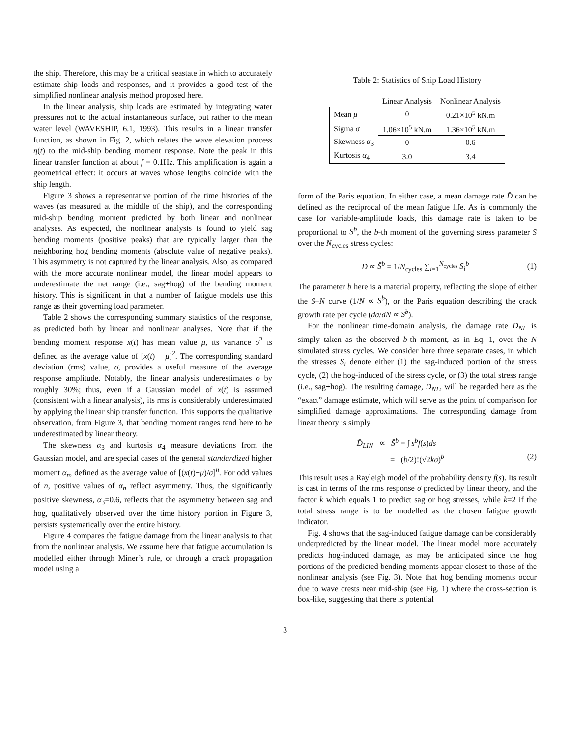the ship. Therefore, this may be a critical seastate in which to accurately estimate ship loads and responses, and it provides a good test of the simplified nonlinear analysis method proposed here.
In the linear analysis, ship loads are estimated by integrating water pressures not to the actual instantaneous surface, but rather to the mean water level (WAVESHIP, 6.1, 1993). This results in a linear transfer function, as shown in Fig. 2, which relates the wave elevation process η(t) to the mid-ship bending moment response. Note the peak in this linear transfer function at about f = 0.1Hz. This amplification is again a geometrical effect: it occurs at waves whose lengths coincide with the ship length.
Figure 3 shows a representative portion of the time histories of the waves (as measured at the middle of the ship), and the corresponding mid-ship bending moment predicted by both linear and nonlinear analyses. As expected, the nonlinear analysis is found to yield sag bending moments (positive peaks) that are typically larger than the neighboring hog bending moments (absolute value of negative peaks). This asymmetry is not captured by the linear analysis. Also, as compared with the more accurate nonlinear model, the linear model appears to underestimate the net range (i.e., sag+hog) of the bending moment history. This is significant in that a number of fatigue models use this range as their governing load parameter.
Table 2 shows the corresponding summary statistics of the response, as predicted both by linear and nonlinear analyses. Note that if the bending moment response x(t) has mean value μ, its variance σ<sup>2</sup> is defined as the average value of [x(t) − μ]<sup>2</sup>. The corresponding standard deviation (rms) value, σ, provides a useful measure of the average response amplitude. Notably, the linear analysis underestimates σ by roughly 30%; thus, even if a Gaussian model of x(t) is assumed (consistent with a linear analysis), its rms is considerably underestimated by applying the linear ship transfer function. This supports the qualitative observation, from Figure 3, that bending moment ranges tend here to be underestimated by linear theory.
The skewness α<sub>3</sub> and kurtosis α<sub>4</sub> measure deviations from the Gaussian model, and are special cases of the general standardized higher moment α<sub>n</sub>, defined as the average value of [(x(t)−μ)/σ]<sup>n</sup>. For odd values of n, positive values of α<sub>n</sub> reflect asymmetry. Thus, the significantly positive skewness, α<sub>3</sub>=0.6, reflects that the asymmetry between sag and hog, qualitatively observed over the time history portion in Figure 3, persists systematically over the entire history.
Figure 4 compares the fatigue damage from the linear analysis to that from the nonlinear analysis. We assume here that fatigue accumulation is modelled either through Miner’s rule, or through a crack propagation model using a
Table 2: Statistics of Ship Load History
| | Linear Analysis | Nonlinear Analysis |
| Mean μ | 0 | 0.21×10<sup>5</sup> kN.m |
| Sigma σ | 1.06×10<sup>5</sup> kN.m | 1.36×10<sup>5</sup> kN.m |
| Skewness α<sub>3</sub> | 0 | 0.6 |
| Kurtosis α<sub>4</sub> | 3.0 | 3.4 |
form of the Paris equation. In either case, a mean damage rate D̄ can be defined as the reciprocal of the mean fatigue life. As is commonly the case for variable-amplitude loads, this damage rate is taken to be proportional to S<sup>b</sup>, the b-th moment of the governing stress parameter S over the N<sub>cycles</sub> stress cycles:
D̄ ∝ S̄<sup>b</sup> = 1/N<sub>cycles</sub> ∑<sub>i=1</sub><sup>N<sub>cycles</sub></sup> S<sub>i</sub><sup>b</sup> (1)
The parameter b here is a material property, reflecting the slope of either the S–N curve (1/N ∝ S<sup>b</sup>), or the Paris equation describing the crack growth rate per cycle (da/dN ∝ S<sup>b</sup>).
For the nonlinear time-domain analysis, the damage rate D̄<sub>NL</sub> is simply taken as the observed b-th moment, as in Eq. 1, over the N simulated stress cycles. We consider here three separate cases, in which the stresses S<sub>i</sub> denote either (1) the sag-induced portion of the stress cycle, (2) the hog-induced of the stress cycle, or (3) the total stress range (i.e., sag+hog). The resulting damage, D<sub>NL</sub>, will be regarded here as the “exact” damage estimate, which will serve as the point of comparison for simplified damage approximations. The corresponding damage from linear theory is simply
D̄<sub>LIN</sub> ∝ S̄<sup>b</sup> = ∫ s<sup>b</sup>f(s)ds
= (b/2)!(√2kσ)<sup>b</sup> (2)
This result uses a Rayleigh model of the probability density f(s). Its result is cast in terms of the rms response σ predicted by linear theory, and the factor k which equals 1 to predict sag or hog stresses, while k=2 if the total stress range is to be modelled as the chosen fatigue growth indicator.
Fig. 4 shows that the sag-induced fatigue damage can be considerably underpredicted by the linear model. The linear model more accurately predicts hog-induced damage, as may be anticipated since the hog portions of the predicted bending moments appear closest to those of the nonlinear analysis (see Fig. 3). Note that hog bending moments occur due to wave crests near mid-ship (see Fig. 1) where the cross-section is box-like, suggesting that there is potential
3